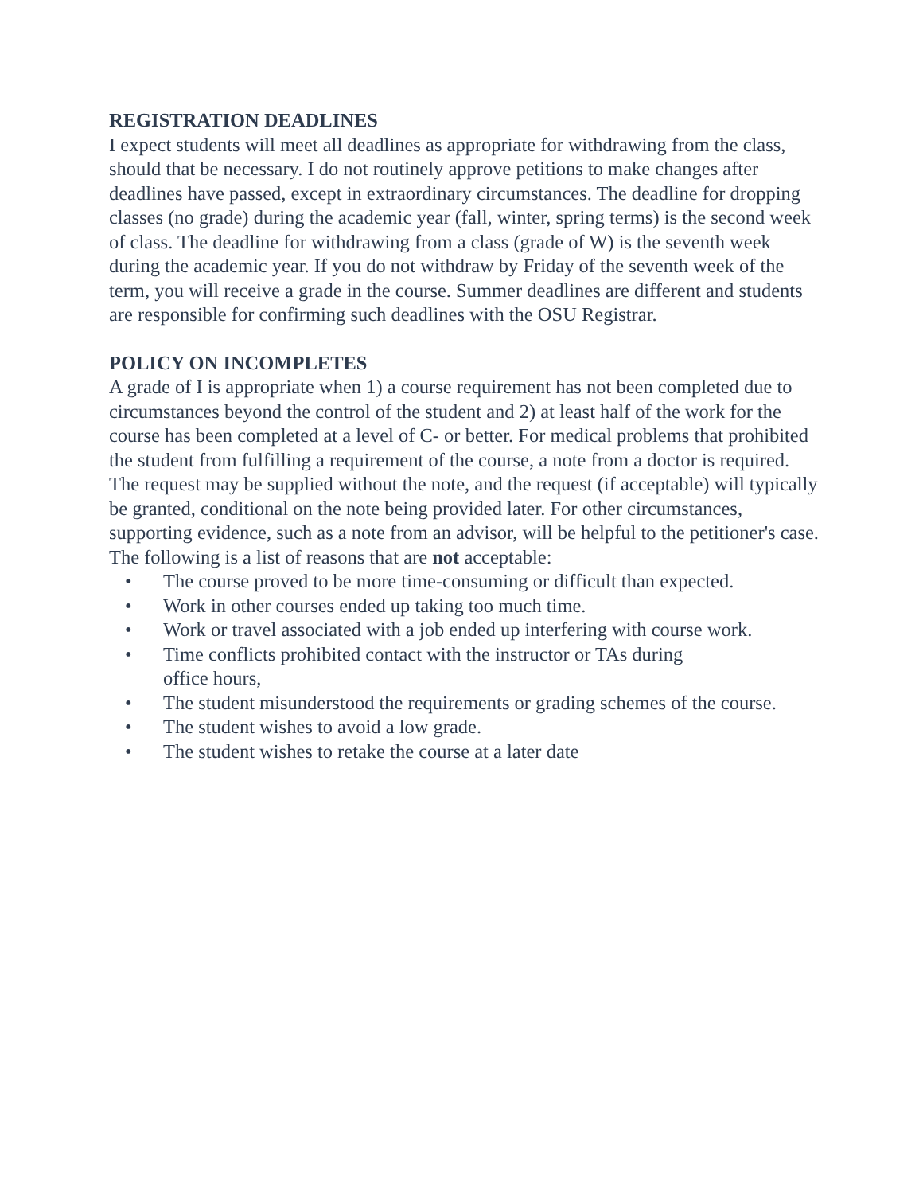REGISTRATION DEADLINES
I expect students will meet all deadlines as appropriate for withdrawing from the class, should that be necessary. I do not routinely approve petitions to make changes after deadlines have passed, except in extraordinary circumstances. The deadline for dropping classes (no grade) during the academic year (fall, winter, spring terms) is the second week of class. The deadline for withdrawing from a class (grade of W) is the seventh week during the academic year. If you do not withdraw by Friday of the seventh week of the term, you will receive a grade in the course. Summer deadlines are different and students are responsible for confirming such deadlines with the OSU Registrar.
POLICY ON INCOMPLETES
A grade of I is appropriate when 1) a course requirement has not been completed due to circumstances beyond the control of the student and 2) at least half of the work for the course has been completed at a level of C- or better. For medical problems that prohibited the student from fulfilling a requirement of the course, a note from a doctor is required. The request may be supplied without the note, and the request (if acceptable) will typically be granted, conditional on the note being provided later. For other circumstances, supporting evidence, such as a note from an advisor, will be helpful to the petitioner's case.
The following is a list of reasons that are not acceptable:
• The course proved to be more time-consuming or difficult than expected.
• Work in other courses ended up taking too much time.
• Work or travel associated with a job ended up interfering with course work.
• Time conflicts prohibited contact with the instructor or TAs during
office hours,
• The student misunderstood the requirements or grading schemes of the course.
• The student wishes to avoid a low grade.
• The student wishes to retake the course at a later date